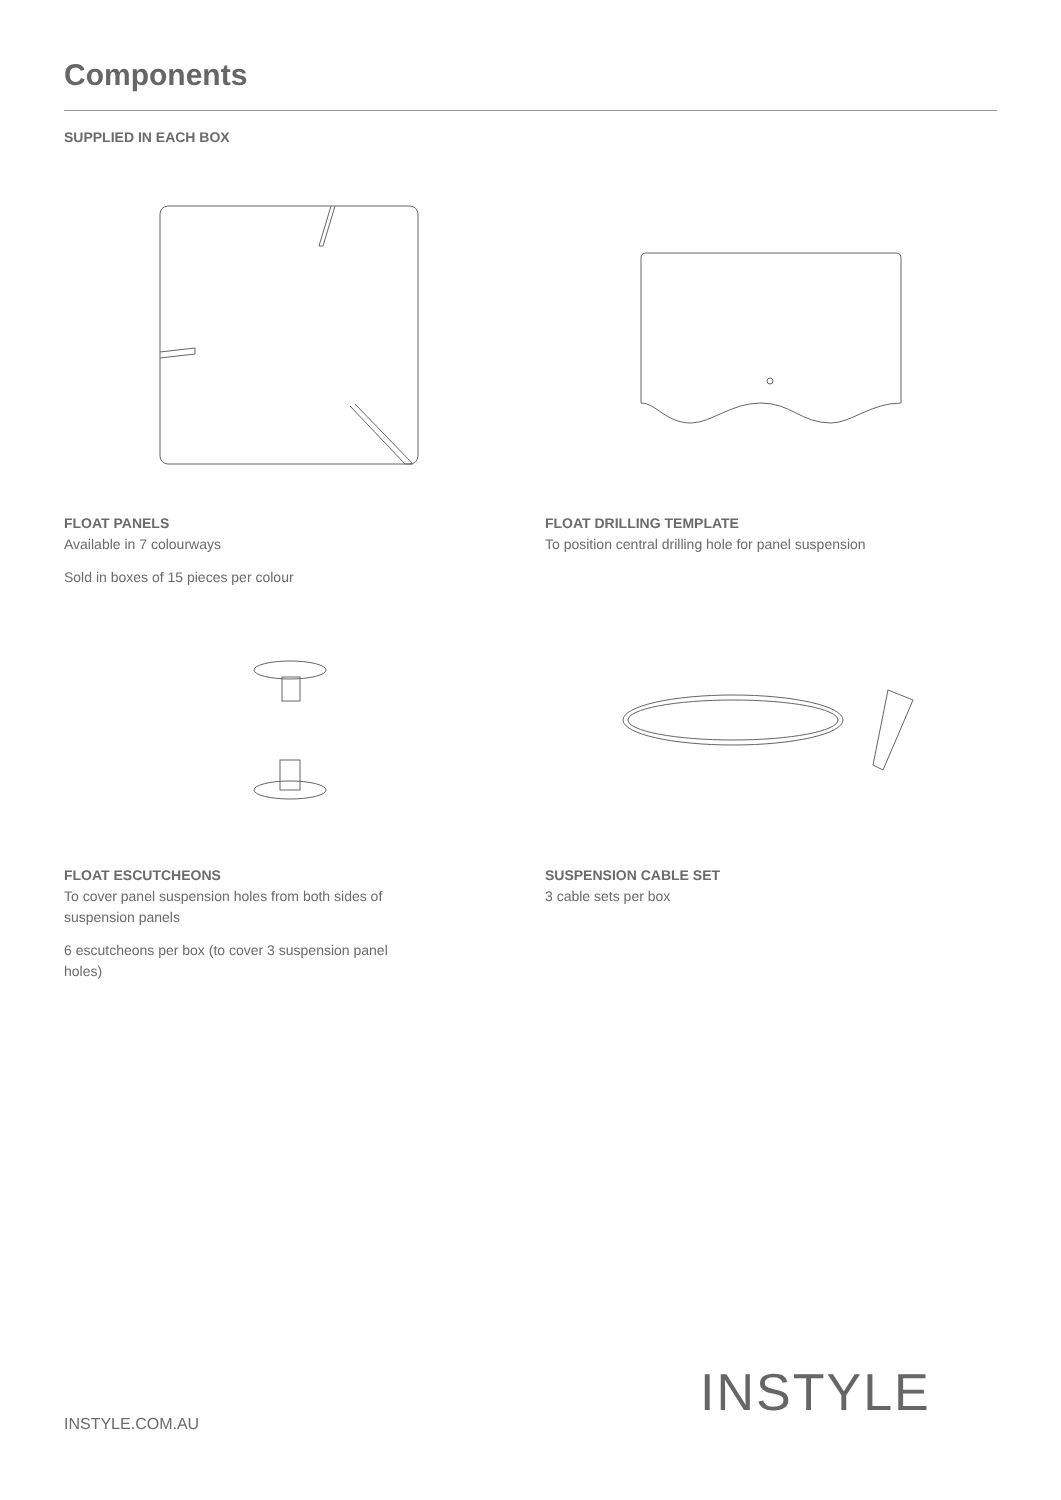Components
SUPPLIED IN EACH BOX
FLOAT PANELS
Available in 7 colourways
Sold in boxes of 15 pieces per colour
FLOAT DRILLING TEMPLATE
To position central drilling hole for panel suspension
FLOAT ESCUTCHEONS
To cover panel suspension holes from both sides of suspension panels
6 escutcheons per box (to cover 3 suspension panel holes)
SUSPENSION CABLE SET
3 cable sets per box
INSTYLE.COM.AU
INSTYLE